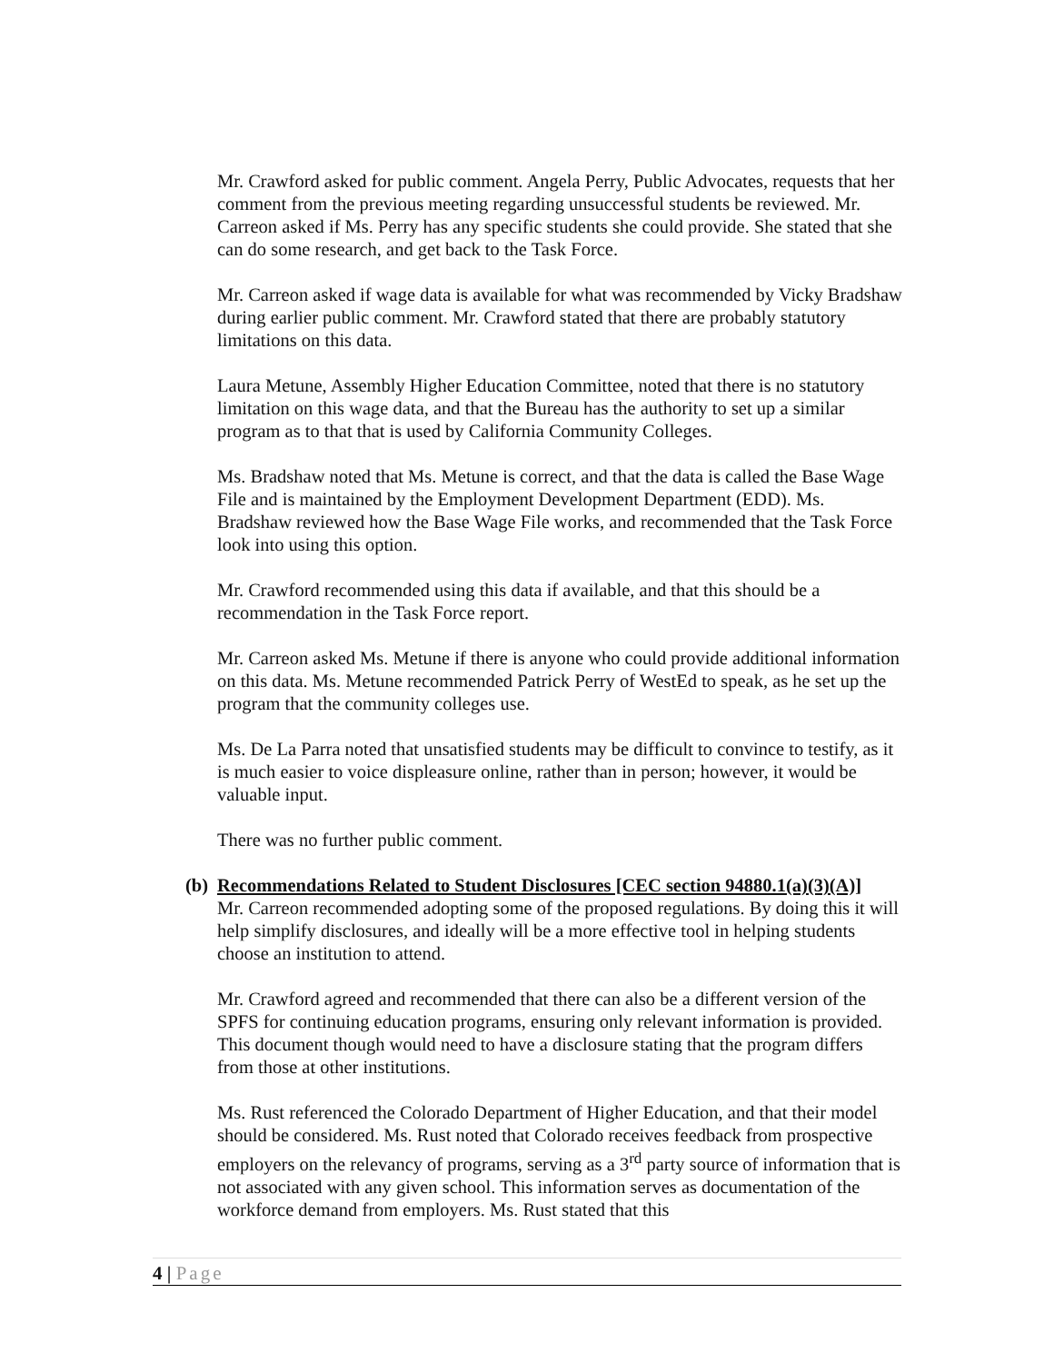Mr. Crawford asked for public comment. Angela Perry, Public Advocates, requests that her comment from the previous meeting regarding unsuccessful students be reviewed. Mr. Carreon asked if Ms. Perry has any specific students she could provide. She stated that she can do some research, and get back to the Task Force.
Mr. Carreon asked if wage data is available for what was recommended by Vicky Bradshaw during earlier public comment. Mr. Crawford stated that there are probably statutory limitations on this data.
Laura Metune, Assembly Higher Education Committee, noted that there is no statutory limitation on this wage data, and that the Bureau has the authority to set up a similar program as to that that is used by California Community Colleges.
Ms. Bradshaw noted that Ms. Metune is correct, and that the data is called the Base Wage File and is maintained by the Employment Development Department (EDD). Ms. Bradshaw reviewed how the Base Wage File works, and recommended that the Task Force look into using this option.
Mr. Crawford recommended using this data if available, and that this should be a recommendation in the Task Force report.
Mr. Carreon asked Ms. Metune if there is anyone who could provide additional information on this data. Ms. Metune recommended Patrick Perry of WestEd to speak, as he set up the program that the community colleges use.
Ms. De La Parra noted that unsatisfied students may be difficult to convince to testify, as it is much easier to voice displeasure online, rather than in person; however, it would be valuable input.
There was no further public comment.
(b) Recommendations Related to Student Disclosures [CEC section 94880.1(a)(3)(A)]
Mr. Carreon recommended adopting some of the proposed regulations. By doing this it will help simplify disclosures, and ideally will be a more effective tool in helping students choose an institution to attend.
Mr. Crawford agreed and recommended that there can also be a different version of the SPFS for continuing education programs, ensuring only relevant information is provided. This document though would need to have a disclosure stating that the program differs from those at other institutions.
Ms. Rust referenced the Colorado Department of Higher Education, and that their model should be considered. Ms. Rust noted that Colorado receives feedback from prospective employers on the relevancy of programs, serving as a 3<sup>rd</sup> party source of information that is not associated with any given school. This information serves as documentation of the workforce demand from employers. Ms. Rust stated that this
4 | Page